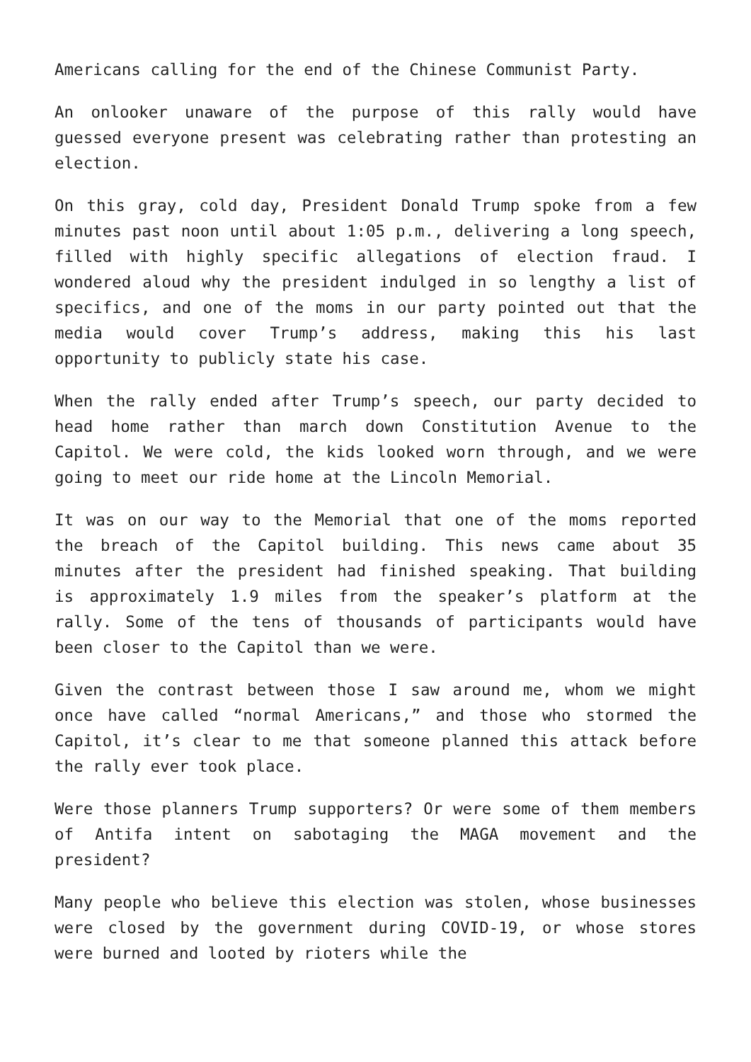Americans calling for the end of the Chinese Communist Party.
An onlooker unaware of the purpose of this rally would have guessed everyone present was celebrating rather than protesting an election.
On this gray, cold day, President Donald Trump spoke from a few minutes past noon until about 1:05 p.m., delivering a long speech, filled with highly specific allegations of election fraud. I wondered aloud why the president indulged in so lengthy a list of specifics, and one of the moms in our party pointed out that the media would cover Trump’s address, making this his last opportunity to publicly state his case.
When the rally ended after Trump’s speech, our party decided to head home rather than march down Constitution Avenue to the Capitol. We were cold, the kids looked worn through, and we were going to meet our ride home at the Lincoln Memorial.
It was on our way to the Memorial that one of the moms reported the breach of the Capitol building. This news came about 35 minutes after the president had finished speaking. That building is approximately 1.9 miles from the speaker’s platform at the rally. Some of the tens of thousands of participants would have been closer to the Capitol than we were.
Given the contrast between those I saw around me, whom we might once have called “normal Americans,” and those who stormed the Capitol, it’s clear to me that someone planned this attack before the rally ever took place.
Were those planners Trump supporters? Or were some of them members of Antifa intent on sabotaging the MAGA movement and the president?
Many people who believe this election was stolen, whose businesses were closed by the government during COVID-19, or whose stores were burned and looted by rioters while the